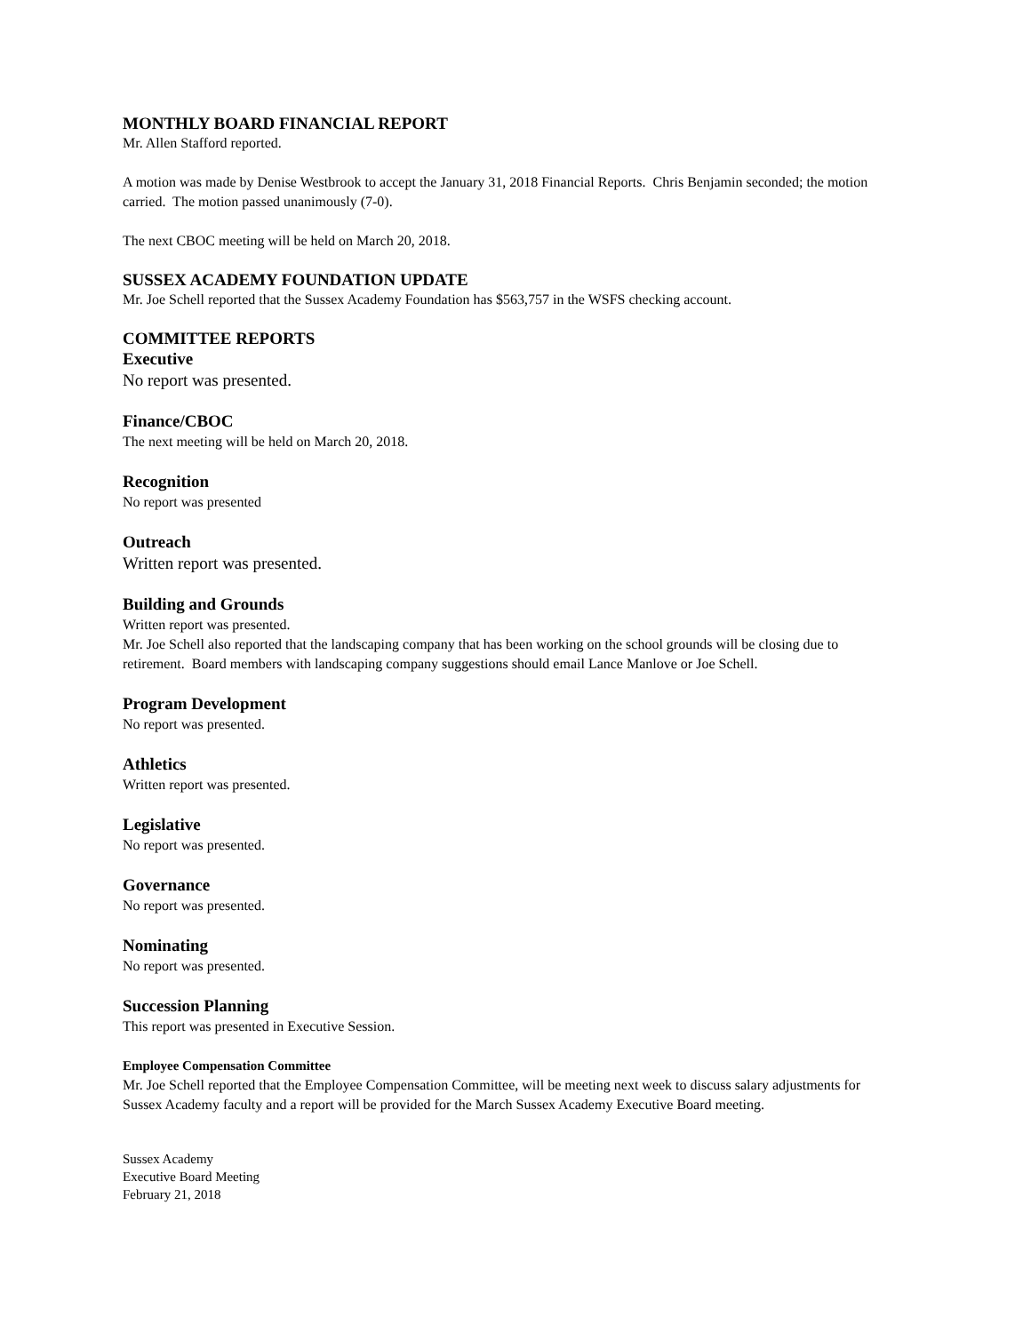MONTHLY BOARD FINANCIAL REPORT
Mr. Allen Stafford reported.
A motion was made by Denise Westbrook to accept the January 31, 2018 Financial Reports. Chris Benjamin seconded; the motion carried. The motion passed unanimously (7-0).
The next CBOC meeting will be held on March 20, 2018.
SUSSEX ACADEMY FOUNDATION UPDATE
Mr. Joe Schell reported that the Sussex Academy Foundation has $563,757 in the WSFS checking account.
COMMITTEE REPORTS
Executive
No report was presented.
Finance/CBOC
The next meeting will be held on March 20, 2018.
Recognition
No report was presented
Outreach
Written report was presented.
Building and Grounds
Written report was presented.
Mr. Joe Schell also reported that the landscaping company that has been working on the school grounds will be closing due to retirement. Board members with landscaping company suggestions should email Lance Manlove or Joe Schell.
Program Development
No report was presented.
Athletics
Written report was presented.
Legislative
No report was presented.
Governance
No report was presented.
Nominating
No report was presented.
Succession Planning
This report was presented in Executive Session.
Employee Compensation Committee
Mr. Joe Schell reported that the Employee Compensation Committee, will be meeting next week to discuss salary adjustments for Sussex Academy faculty and a report will be provided for the March Sussex Academy Executive Board meeting.
Sussex Academy
Executive Board Meeting
February 21, 2018